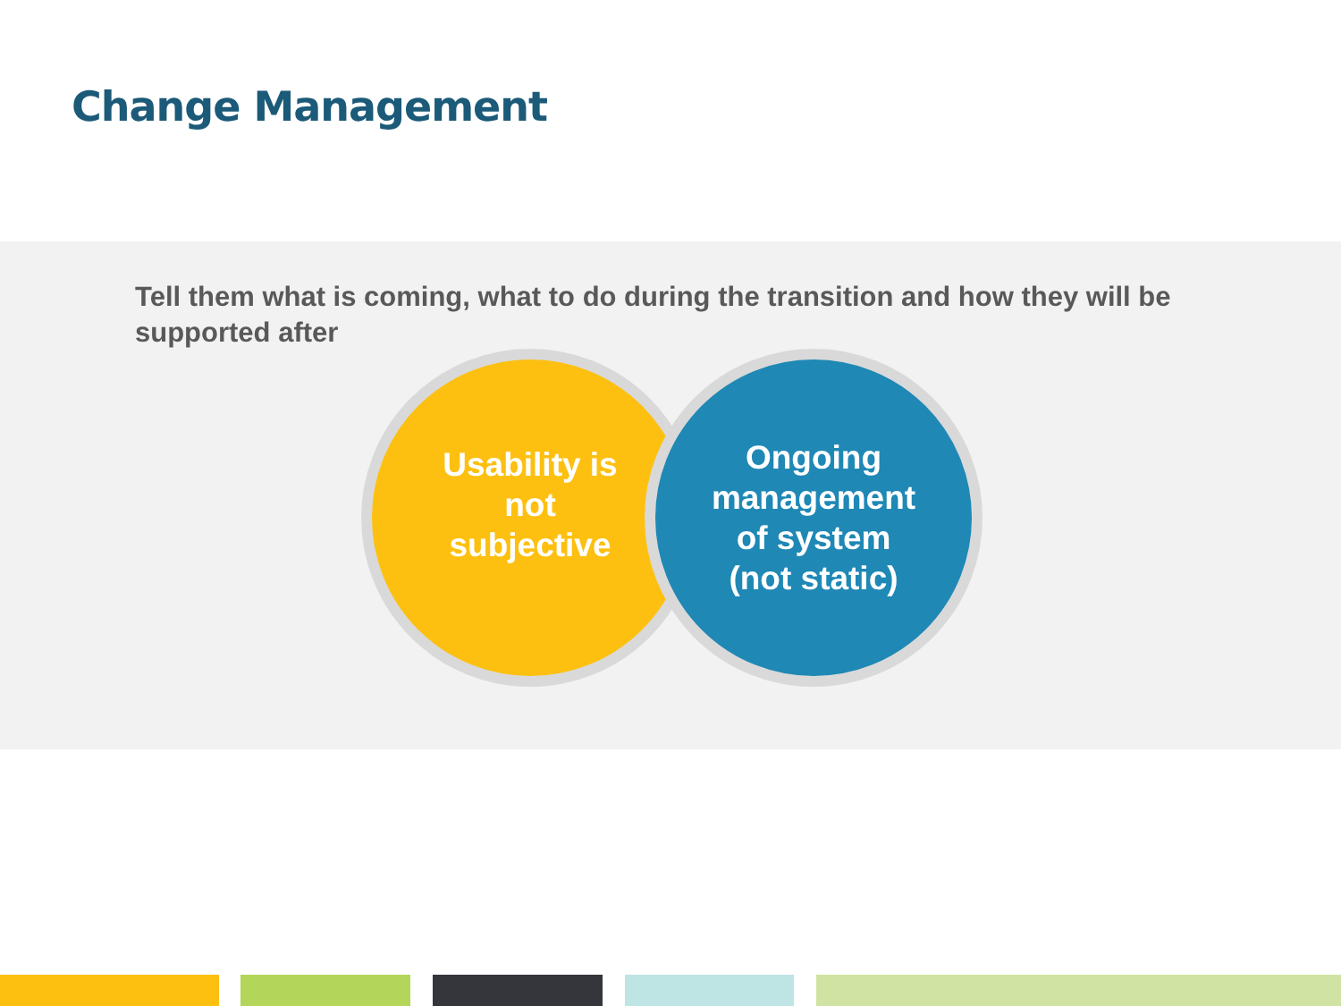Change Management
Tell them what is coming, what to do during the transition and how they will be supported after
Usability is
not
subjective
Ongoing
management
of system
(not static)